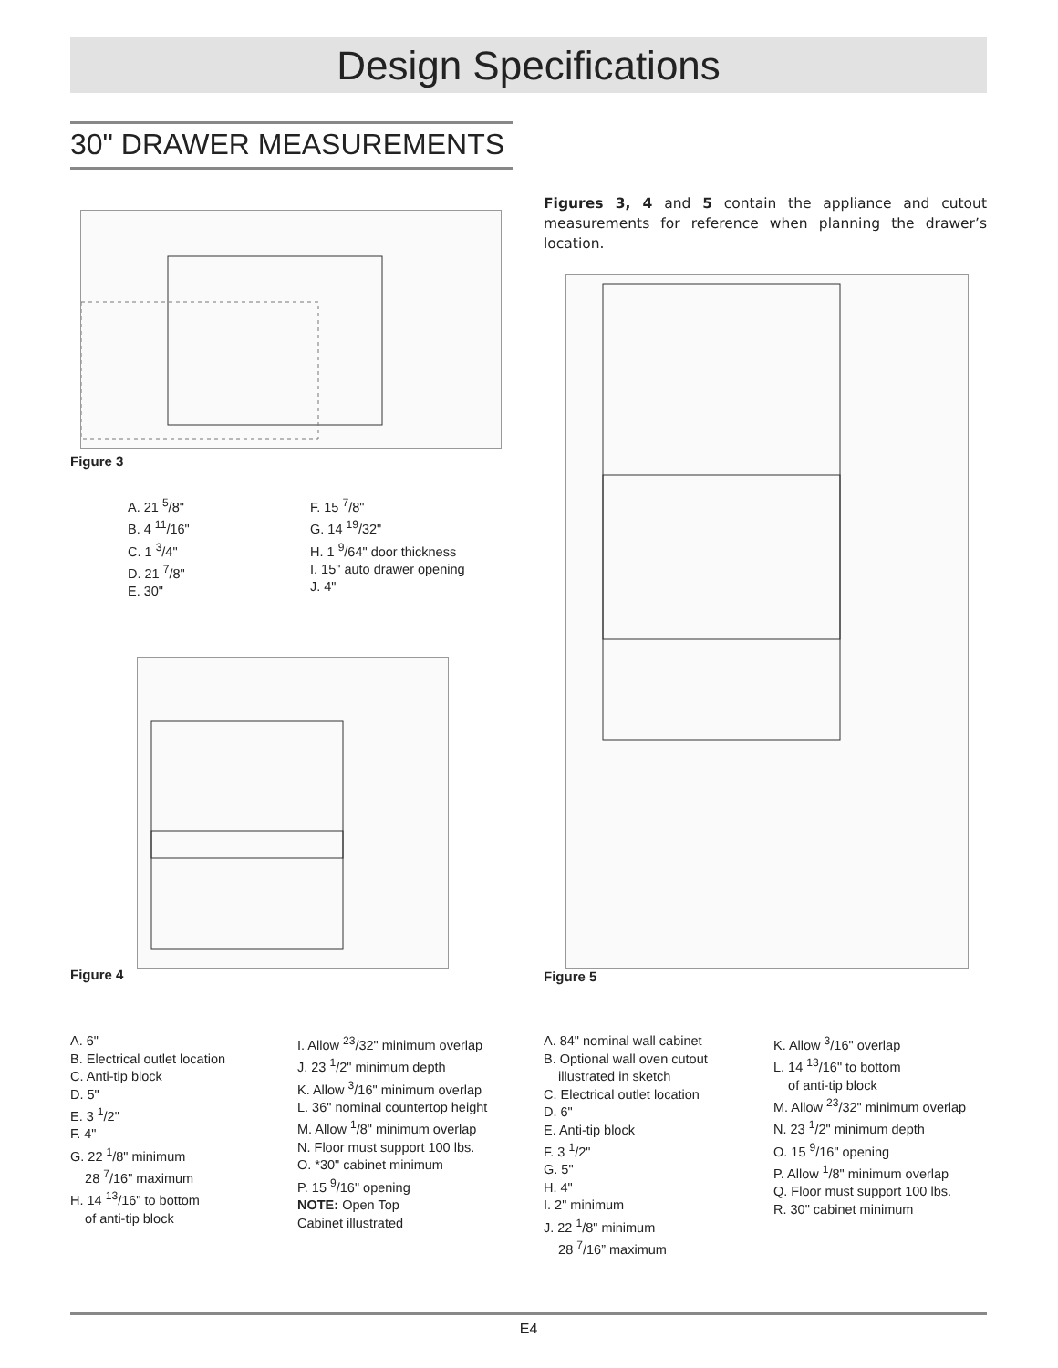Design Specifications
30" DRAWER MEASUREMENTS
Figures 3, 4 and 5 contain the appliance and cutout measurements for reference when planning the drawer’s location.
Figure 3
A. 21 <sup>5</sup>/8"
B. 4 <sup>11</sup>/16"
C. 1 <sup>3</sup>/4"
D. 21 <sup>7</sup>/8"
E. 30"
F. 15 <sup>7</sup>/8"
G. 14 <sup>19</sup>/32"
H. 1 <sup>9</sup>/64" door thickness
I. 15" auto drawer opening
J. 4"
Figure 4
A. 6"
B. Electrical outlet location
C. Anti-tip block
D. 5"
E. 3 <sup>1</sup>/2"
F. 4"
G. 22 <sup>1</sup>/8" minimum
28 <sup>7</sup>/16" maximum
H. 14 <sup>13</sup>/16" to bottom
of anti-tip block
I. Allow <sup>23</sup>/32" minimum overlap
J. 23 <sup>1</sup>/2" minimum depth
K. Allow <sup>3</sup>/16" minimum overlap
L. 36" nominal countertop height
M. Allow <sup>1</sup>/8" minimum overlap
N. Floor must support 100 lbs.
O. *30" cabinet minimum
P. 15 <sup>9</sup>/16" opening
NOTE: Open Top
Cabinet illustrated
Figure 5
A. 84" nominal wall cabinet
B. Optional wall oven cutout
illustrated in sketch
C. Electrical outlet location
D. 6"
E. Anti-tip block
F. 3 <sup>1</sup>/2"
G. 5"
H. 4"
I. 2" minimum
J. 22 <sup>1</sup>/8" minimum
28 <sup>7</sup>/16” maximum
K. Allow <sup>3</sup>/16" overlap
L. 14 <sup>13</sup>/16" to bottom
of anti-tip block
M. Allow <sup>23</sup>/32" minimum overlap
N. 23 <sup>1</sup>/2" minimum depth
O. 15 <sup>9</sup>/16" opening
P. Allow <sup>1</sup>/8" minimum overlap
Q. Floor must support 100 lbs.
R. 30" cabinet minimum
E4